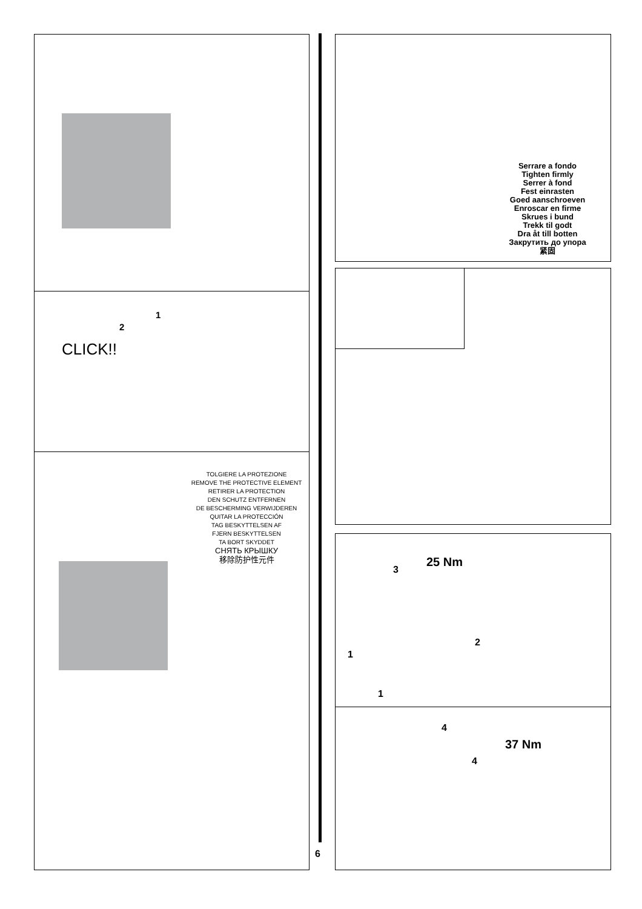2
CLICK!!
1
TOLGIERE LA PROTEZIONE
REMOVE THE PROTECTIVE ELEMENT
RETIRER LA PROTECTION
DEN SCHUTZ ENTFERNEN
DE BESCHERMING VERWIJDEREN
QUITAR LA PROTECCIÓN
TAG BESKYTTELSEN AF
FJERN BESKYTTELSEN
TA BORT SKYDDET
СНЯТЬ КРЫШКУ
移除防护性元件
6
Serrare a fondo
Tighten firmly
Serrer à fond
Fest einrasten
Goed aanschroeven
Enroscar en firme
Skrues i bund
Trekk til godt
Dra åt till botten
Закрутить до упора
紧固
25 Nm
3
2
1
1
4
37 Nm
4